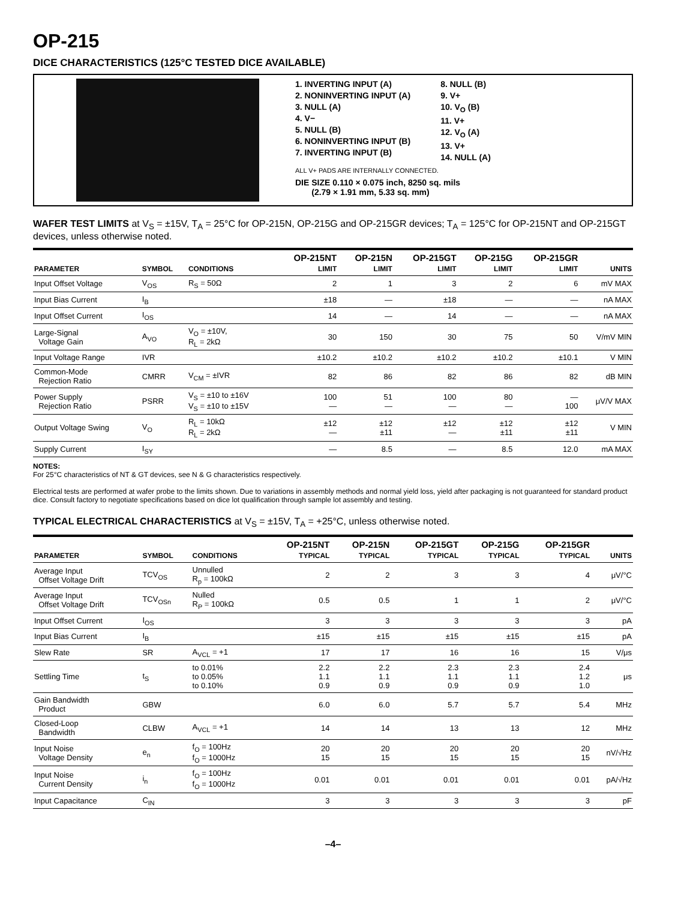OP-215
DICE CHARACTERISTICS (125°C TESTED DICE AVAILABLE)
1. INVERTING INPUT (A)
2. NONINVERTING INPUT (A)
3. NULL (A)
4. V−
5. NULL (B)
6. NONINVERTING INPUT (B)
7. INVERTING INPUT (B)
8. NULL (B)
9. V+
10. V<sub>O</sub> (B)
11. V+
12. V<sub>O</sub> (A)
13. V+
14. NULL (A)
ALL V+ PADS ARE INTERNALLY CONNECTED.
DIE SIZE 0.110 × 0.075 inch, 8250 sq. mils
(2.79 × 1.91 mm, 5.33 sq. mm)
WAFER TEST LIMITS at V<sub>S</sub> = ±15V, T<sub>A</sub> = 25°C for OP-215N, OP-215G and OP-215GR devices; T<sub>A</sub> = 125°C for OP-215NT and OP-215GT devices, unless otherwise noted.
| PARAMETER | SYMBOL | CONDITIONS | OP-215NT LIMIT | OP-215N LIMIT | OP-215GT LIMIT | OP-215G LIMIT | OP-215GR LIMIT | UNITS |
| --- | --- | --- | --- | --- | --- | --- | --- | --- |
| Input Offset Voltage | V<sub>OS</sub> | R<sub>S</sub> = 50Ω | 2 | 1 | 3 | 2 | 6 | mV MAX |
| Input Bias Current | I<sub>B</sub> | | ±18 | — | ±18 | — | — | nA MAX |
| Input Offset Current | I<sub>OS</sub> | | 14 | — | 14 | — | — | nA MAX |
| Large-Signal Voltage Gain | A<sub>VO</sub> | V<sub>O</sub> = ±10V, R<sub>L</sub> = 2kΩ | 30 | 150 | 30 | 75 | 50 | V/mV MIN |
| Input Voltage Range | IVR | | ±10.2 | ±10.2 | ±10.2 | ±10.2 | ±10.1 | V MIN |
| Common-Mode Rejection Ratio | CMRR | V<sub>CM</sub> = ±IVR | 82 | 86 | 82 | 86 | 82 | dB MIN |
| Power Supply Rejection Ratio | PSRR | V<sub>S</sub> = ±10 to ±16V V<sub>S</sub> = ±10 to ±15V | 100 — | 51 — | 100 — | 80 — | — 100 | μV/V MAX |
| Output Voltage Swing | V<sub>O</sub> | R<sub>L</sub> = 10kΩ R<sub>L</sub> = 2kΩ | ±12 — | ±12 ±11 | ±12 — | ±12 ±11 | ±12 ±11 | V MIN |
| Supply Current | I<sub>SY</sub> | | — | 8.5 | — | 8.5 | 12.0 | mA MAX |
NOTES:
For 25°C characteristics of NT & GT devices, see N & G characteristics respectively.
Electrical tests are performed at wafer probe to the limits shown. Due to variations in assembly methods and normal yield loss, yield after packaging is not guaranteed for standard product dice. Consult factory to negotiate specifications based on dice lot qualification through sample lot assembly and testing.
TYPICAL ELECTRICAL CHARACTERISTICS at V<sub>S</sub> = ±15V, T<sub>A</sub> = +25°C, unless otherwise noted.
| PARAMETER | SYMBOL | CONDITIONS | OP-215NT TYPICAL | OP-215N TYPICAL | OP-215GT TYPICAL | OP-215G TYPICAL | OP-215GR TYPICAL | UNITS |
| --- | --- | --- | --- | --- | --- | --- | --- | --- |
| Average Input Offset Voltage Drift | TCV<sub>OS</sub> | Unnulled R<sub>p</sub> = 100kΩ | 2 | 2 | 3 | 3 | 4 | μV/°C |
| Average Input Offset Voltage Drift | TCV<sub>OSn</sub> | Nulled R<sub>P</sub> = 100kΩ | 0.5 | 0.5 | 1 | 1 | 2 | μV/°C |
| Input Offset Current | I<sub>OS</sub> | | 3 | 3 | 3 | 3 | 3 | pA |
| Input Bias Current | I<sub>B</sub> | | ±15 | ±15 | ±15 | ±15 | ±15 | pA |
| Slew Rate | SR | A<sub>VCL</sub> = +1 | 17 | 17 | 16 | 16 | 15 | V/μs |
| Settling Time | t<sub>S</sub> | to 0.01% to 0.05% to 0.10% | 2.2 1.1 0.9 | 2.2 1.1 0.9 | 2.3 1.1 0.9 | 2.3 1.1 0.9 | 2.4 1.2 1.0 | μs |
| Gain Bandwidth Product | GBW | | 6.0 | 6.0 | 5.7 | 5.7 | 5.4 | MHz |
| Closed-Loop Bandwidth | CLBW | A<sub>VCL</sub> = +1 | 14 | 14 | 13 | 13 | 12 | MHz |
| Input Noise Voltage Density | e<sub>n</sub> | f<sub>O</sub> = 100Hz f<sub>O</sub> = 1000Hz | 20 15 | 20 15 | 20 15 | 20 15 | 20 15 | nV/√Hz |
| Input Noise Current Density | i<sub>n</sub> | f<sub>O</sub> = 100Hz f<sub>O</sub> = 1000Hz | 0.01 | 0.01 | 0.01 | 0.01 | 0.01 | pA/√Hz |
| Input Capacitance | C<sub>IN</sub> | | 3 | 3 | 3 | 3 | 3 | pF |
–4–